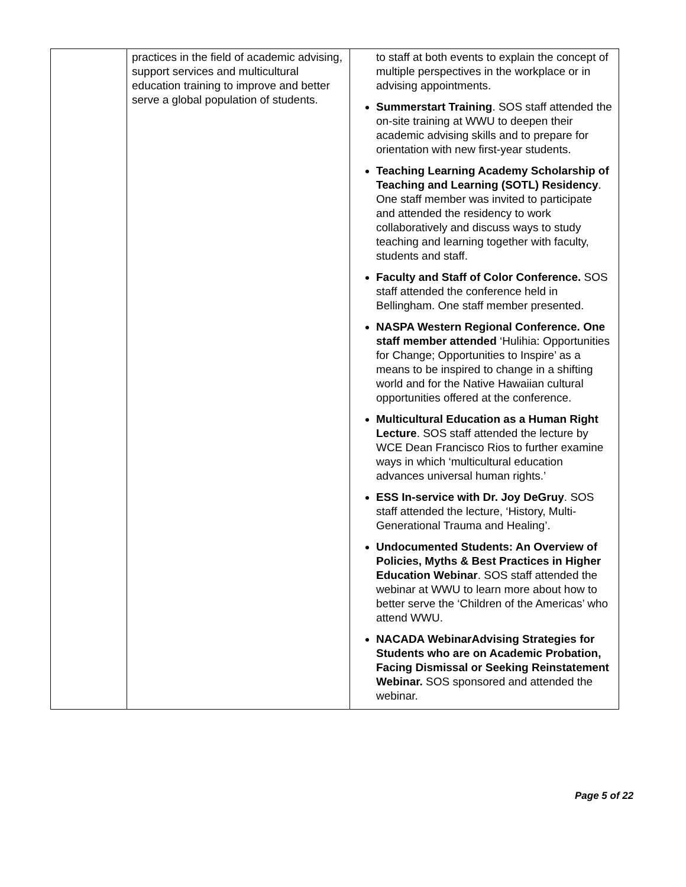| | practices in the field of academic advising, support services and multicultural education training to improve and better serve a global population of students. | to staff at both events to explain the concept of multiple perspectives in the workplace or in advising appointments. Summerstart Training . SOS staff attended the on-site training at WWU to deepen their academic advising skills and to prepare for orientation with new first-year students. Teaching Learning Academy Scholarship of Teaching and Learning (SOTL) Residency . One staff member was invited to participate and attended the residency to work collaboratively and discuss ways to study teaching and learning together with faculty, students and staff. Faculty and Staff of Color Conference. SOS staff attended the conference held in Bellingham. One staff member presented. NASPA Western Regional Conference. One staff member attended ‘Hulihia: Opportunities for Change; Opportunities to Inspire’ as a means to be inspired to change in a shifting world and for the Native Hawaiian cultural opportunities offered at the conference. Multicultural Education as a Human Right Lecture . SOS staff attended the lecture by WCE Dean Francisco Rios to further examine ways in which ‘multicultural education advances universal human rights.’ ESS In-service with Dr. Joy DeGruy . SOS staff attended the lecture, ‘History, Multi-Generational Trauma and Healing’. Undocumented Students: An Overview of Policies, Myths & Best Practices in Higher Education Webinar . SOS staff attended the webinar at WWU to learn more about how to better serve the ‘Children of the Americas’ who attend WWU. NACADA WebinarAdvising Strategies for Students who are on Academic Probation, Facing Dismissal or Seeking Reinstatement Webinar. SOS sponsored and attended the webinar. |
Page 5 of 22